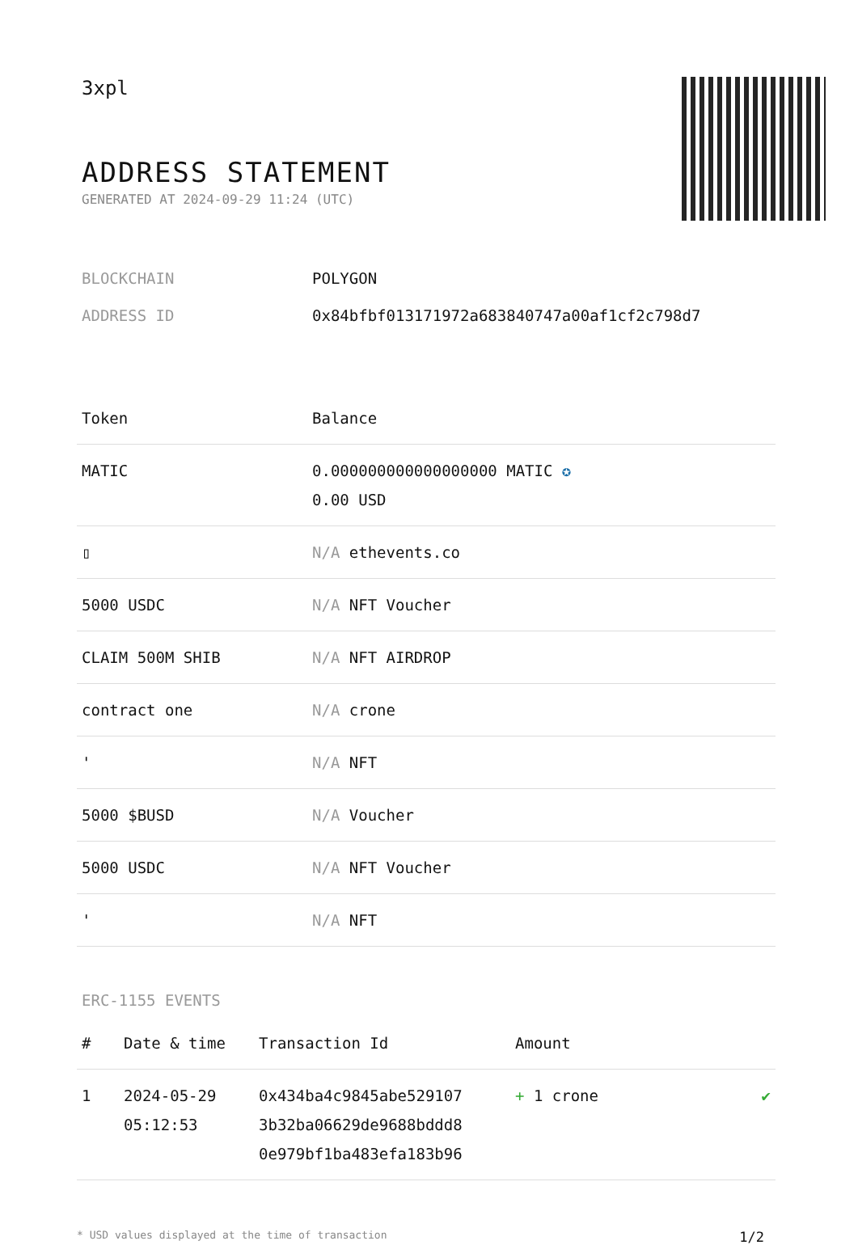3xpl
ADDRESS STATEMENT
GENERATED AT 2024-09-29 11:24 (UTC)
BLOCKCHAIN POLYGON
ADDRESS ID 0x84bfbf013171972a683840747a00af1cf2c798d7
| Token | Balance |
| --- | --- |
| MATIC | 0.000000000000000000 MATIC ✪ 0.00 USD |
| ▯ | N/A ethevents.co |
| 5000 USDC | N/A NFT Voucher |
| CLAIM 500M SHIB | N/A NFT AIRDROP |
| contract one | N/A crone |
| ' | N/A NFT |
| 5000 $BUSD | N/A Voucher |
| 5000 USDC | N/A NFT Voucher |
| ' | N/A NFT |
ERC-1155 EVENTS
| # | Date & time | Transaction Id | Amount | |
| --- | --- | --- | --- | --- |
| 1 | 2024-05-29 05:12:53 | 0x434ba4c9845abe529107 3b32ba06629de9688bddd8 0e979bf1ba483efa183b96 | + 1 crone | ✔ |
* USD values displayed at the time of transaction 1/2